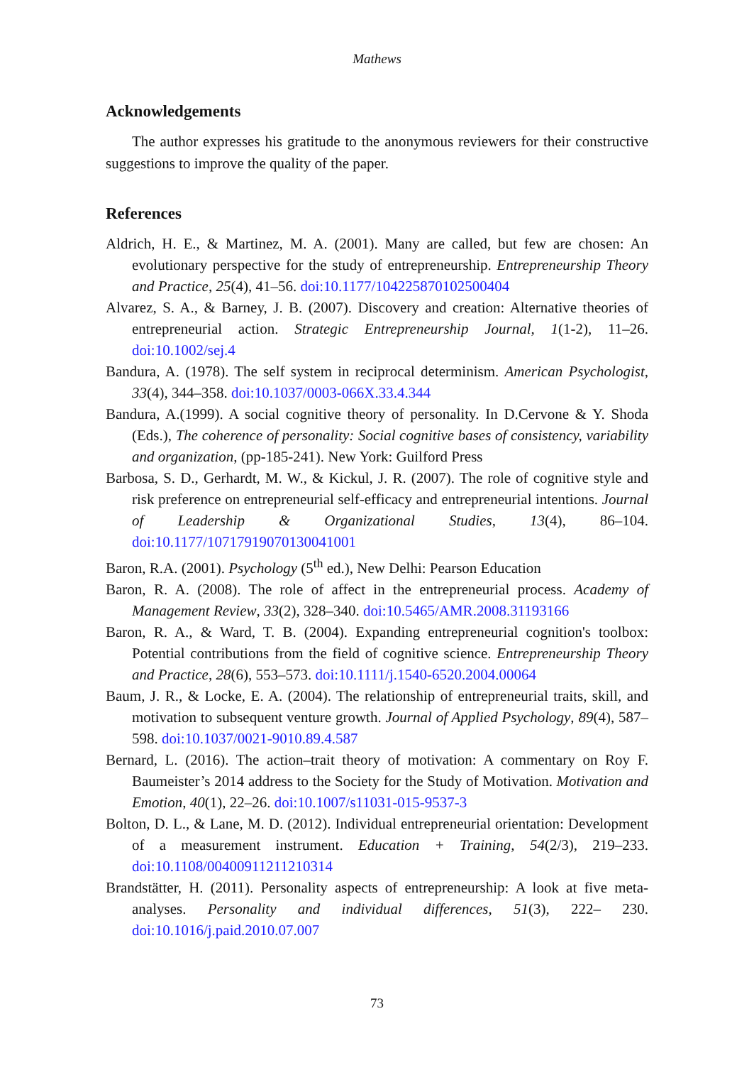Mathews
Acknowledgements
The author expresses his gratitude to the anonymous reviewers for their constructive suggestions to improve the quality of the paper.
References
Aldrich, H. E., & Martinez, M. A. (2001). Many are called, but few are chosen: An evolutionary perspective for the study of entrepreneurship. Entrepreneurship Theory and Practice, 25(4), 41–56. doi:10.1177/104225870102500404
Alvarez, S. A., & Barney, J. B. (2007). Discovery and creation: Alternative theories of entrepreneurial action. Strategic Entrepreneurship Journal, 1(1-2), 11–26. doi:10.1002/sej.4
Bandura, A. (1978). The self system in reciprocal determinism. American Psychologist, 33(4), 344–358. doi:10.1037/0003-066X.33.4.344
Bandura, A.(1999). A social cognitive theory of personality. In D.Cervone & Y. Shoda (Eds.), The coherence of personality: Social cognitive bases of consistency, variability and organization, (pp-185-241). New York: Guilford Press
Barbosa, S. D., Gerhardt, M. W., & Kickul, J. R. (2007). The role of cognitive style and risk preference on entrepreneurial self-efficacy and entrepreneurial intentions. Journal of Leadership & Organizational Studies, 13(4), 86–104. doi:10.1177/10717919070130041001
Baron, R.A. (2001). Psychology (5<sup>th</sup> ed.), New Delhi: Pearson Education
Baron, R. A. (2008). The role of affect in the entrepreneurial process. Academy of Management Review, 33(2), 328–340. doi:10.5465/AMR.2008.31193166
Baron, R. A., & Ward, T. B. (2004). Expanding entrepreneurial cognition's toolbox: Potential contributions from the field of cognitive science. Entrepreneurship Theory and Practice, 28(6), 553–573. doi:10.1111/j.1540-6520.2004.00064
Baum, J. R., & Locke, E. A. (2004). The relationship of entrepreneurial traits, skill, and motivation to subsequent venture growth. Journal of Applied Psychology, 89(4), 587–598. doi:10.1037/0021-9010.89.4.587
Bernard, L. (2016). The action–trait theory of motivation: A commentary on Roy F. Baumeister’s 2014 address to the Society for the Study of Motivation. Motivation and Emotion, 40(1), 22–26. doi:10.1007/s11031-015-9537-3
Bolton, D. L., & Lane, M. D. (2012). Individual entrepreneurial orientation: Development of a measurement instrument. Education + Training, 54(2/3), 219–233. doi:10.1108/00400911211210314
Brandstätter, H. (2011). Personality aspects of entrepreneurship: A look at five meta-analyses. Personality and individual differences, 51(3), 222– 230. doi:10.1016/j.paid.2010.07.007
73